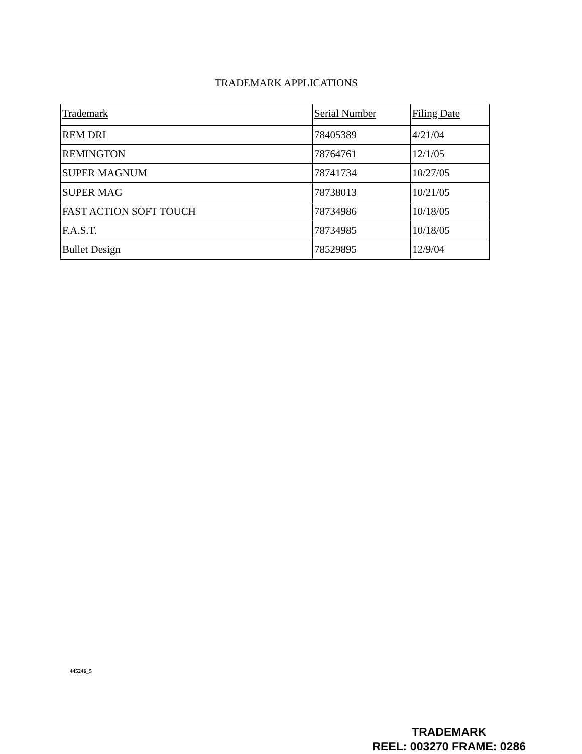TRADEMARK APPLICATIONS
| Trademark | Serial Number | Filing Date |
| --- | --- | --- |
| REM DRI | 78405389 | 4/21/04 |
| REMINGTON | 78764761 | 12/1/05 |
| SUPER MAGNUM | 78741734 | 10/27/05 |
| SUPER MAG | 78738013 | 10/21/05 |
| FAST ACTION SOFT TOUCH | 78734986 | 10/18/05 |
| F.A.S.T. | 78734985 | 10/18/05 |
| Bullet Design | 78529895 | 12/9/04 |
445246_5
TRADEMARK
REEL: 003270 FRAME: 0286